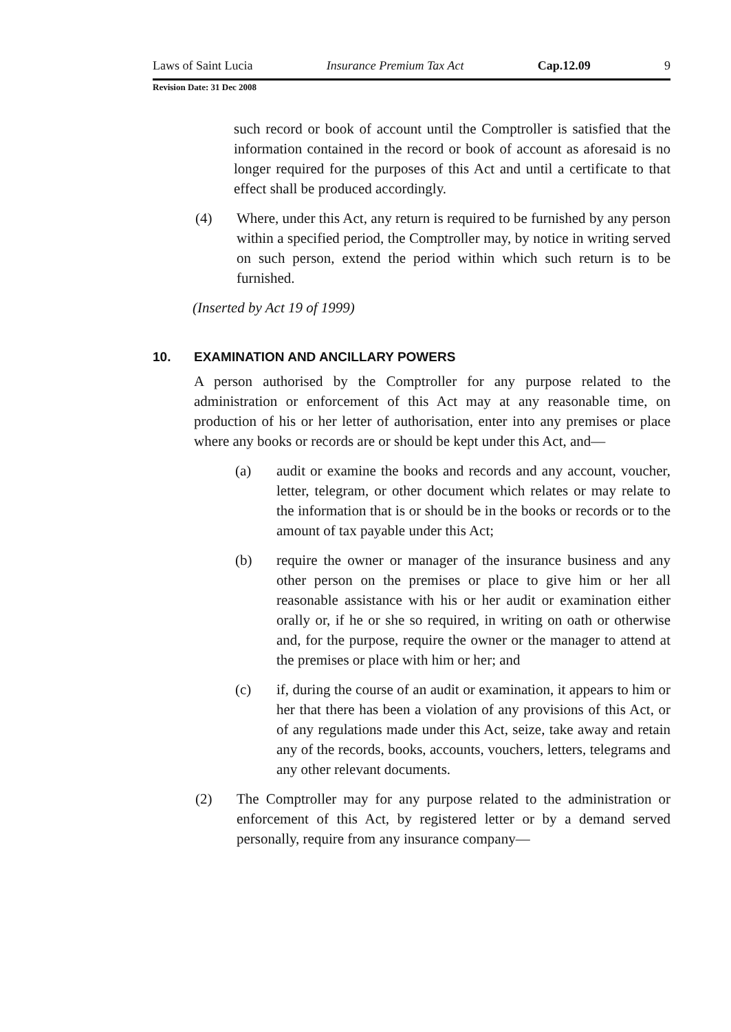Laws of Saint Lucia Insurance Premium Tax Act Cap.12.09 9
Revision Date: 31 Dec 2008
such record or book of account until the Comptroller is satisfied that the information contained in the record or book of account as aforesaid is no longer required for the purposes of this Act and until a certificate to that effect shall be produced accordingly.
(4) Where, under this Act, any return is required to be furnished by any person within a specified period, the Comptroller may, by notice in writing served on such person, extend the period within which such return is to be furnished.
(Inserted by Act 19 of 1999)
10. EXAMINATION AND ANCILLARY POWERS
A person authorised by the Comptroller for any purpose related to the administration or enforcement of this Act may at any reasonable time, on production of his or her letter of authorisation, enter into any premises or place where any books or records are or should be kept under this Act, and—
(a) audit or examine the books and records and any account, voucher, letter, telegram, or other document which relates or may relate to the information that is or should be in the books or records or to the amount of tax payable under this Act;
(b) require the owner or manager of the insurance business and any other person on the premises or place to give him or her all reasonable assistance with his or her audit or examination either orally or, if he or she so required, in writing on oath or otherwise and, for the purpose, require the owner or the manager to attend at the premises or place with him or her; and
(c) if, during the course of an audit or examination, it appears to him or her that there has been a violation of any provisions of this Act, or of any regulations made under this Act, seize, take away and retain any of the records, books, accounts, vouchers, letters, telegrams and any other relevant documents.
(2) The Comptroller may for any purpose related to the administration or enforcement of this Act, by registered letter or by a demand served personally, require from any insurance company—